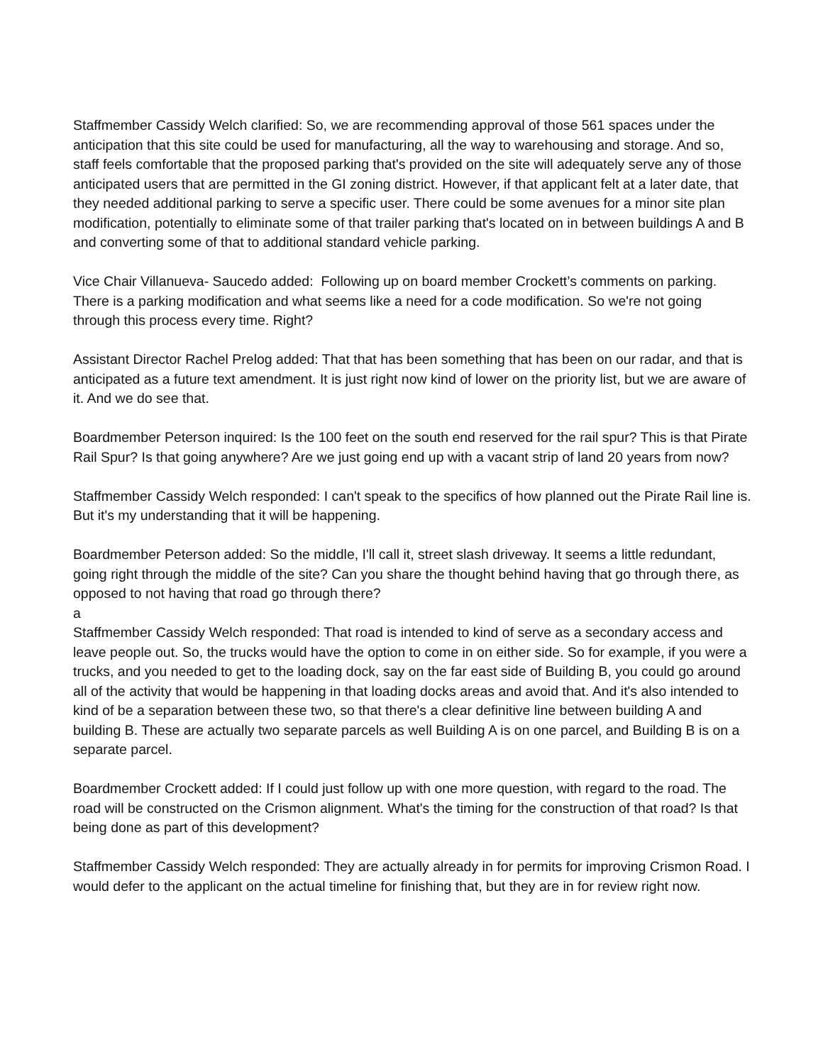Staffmember Cassidy Welch clarified: So, we are recommending approval of those 561 spaces under the anticipation that this site could be used for manufacturing, all the way to warehousing and storage. And so, staff feels comfortable that the proposed parking that's provided on the site will adequately serve any of those anticipated users that are permitted in the GI zoning district. However, if that applicant felt at a later date, that they needed additional parking to serve a specific user. There could be some avenues for a minor site plan modification, potentially to eliminate some of that trailer parking that's located on in between buildings A and B and converting some of that to additional standard vehicle parking.
Vice Chair Villanueva- Saucedo added: Following up on board member Crockett’s comments on parking. There is a parking modification and what seems like a need for a code modification. So we're not going through this process every time. Right?
Assistant Director Rachel Prelog added: That that has been something that has been on our radar, and that is anticipated as a future text amendment. It is just right now kind of lower on the priority list, but we are aware of it. And we do see that.
Boardmember Peterson inquired: Is the 100 feet on the south end reserved for the rail spur? This is that Pirate Rail Spur? Is that going anywhere? Are we just going end up with a vacant strip of land 20 years from now?
Staffmember Cassidy Welch responded: I can't speak to the specifics of how planned out the Pirate Rail line is. But it's my understanding that it will be happening.
Boardmember Peterson added: So the middle, I'll call it, street slash driveway. It seems a little redundant, going right through the middle of the site? Can you share the thought behind having that go through there, as opposed to not having that road go through there?
a
Staffmember Cassidy Welch responded: That road is intended to kind of serve as a secondary access and leave people out. So, the trucks would have the option to come in on either side. So for example, if you were a trucks, and you needed to get to the loading dock, say on the far east side of Building B, you could go around all of the activity that would be happening in that loading docks areas and avoid that. And it's also intended to kind of be a separation between these two, so that there's a clear definitive line between building A and building B. These are actually two separate parcels as well Building A is on one parcel, and Building B is on a separate parcel.
Boardmember Crockett added: If I could just follow up with one more question, with regard to the road. The road will be constructed on the Crismon alignment. What's the timing for the construction of that road? Is that being done as part of this development?
Staffmember Cassidy Welch responded: They are actually already in for permits for improving Crismon Road. I would defer to the applicant on the actual timeline for finishing that, but they are in for review right now.